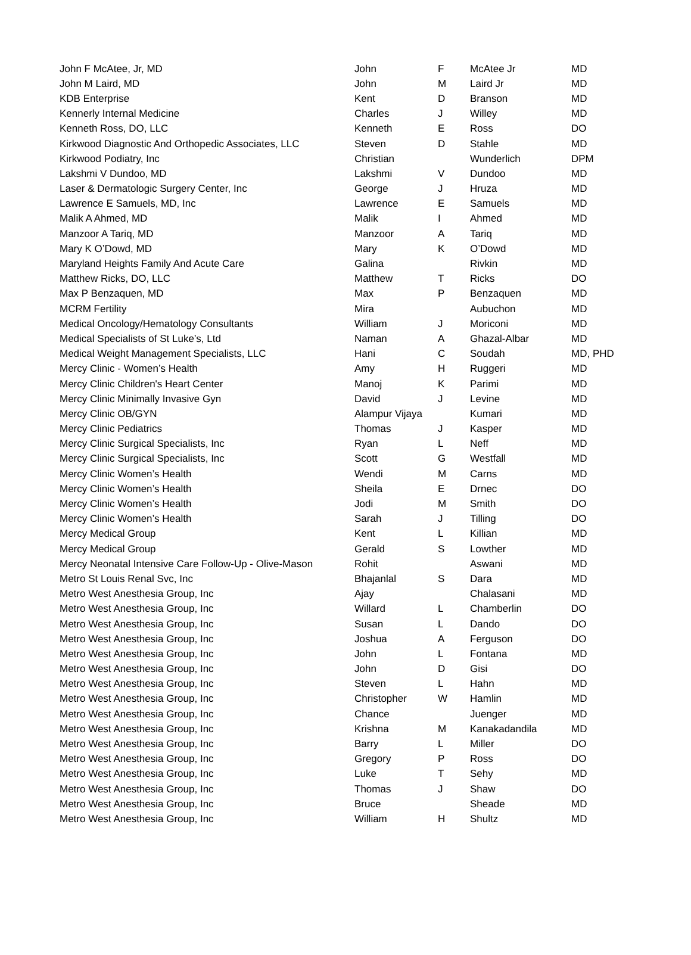| John F McAtee, Jr, MD | John | F | McAtee Jr | MD |
| John M Laird, MD | John | M | Laird Jr | MD |
| KDB Enterprise | Kent | D | Branson | MD |
| Kennerly Internal Medicine | Charles | J | Willey | MD |
| Kenneth Ross, DO, LLC | Kenneth | E | Ross | DO |
| Kirkwood Diagnostic And Orthopedic Associates, LLC | Steven | D | Stahle | MD |
| Kirkwood Podiatry, Inc | Christian | | Wunderlich | DPM |
| Lakshmi V Dundoo, MD | Lakshmi | V | Dundoo | MD |
| Laser & Dermatologic Surgery Center, Inc | George | J | Hruza | MD |
| Lawrence E Samuels, MD, Inc | Lawrence | E | Samuels | MD |
| Malik A Ahmed, MD | Malik | I | Ahmed | MD |
| Manzoor A Tariq, MD | Manzoor | A | Tariq | MD |
| Mary K O’Dowd, MD | Mary | K | O’Dowd | MD |
| Maryland Heights Family And Acute Care | Galina | | Rivkin | MD |
| Matthew Ricks, DO, LLC | Matthew | T | Ricks | DO |
| Max P Benzaquen, MD | Max | P | Benzaquen | MD |
| MCRM Fertility | Mira | | Aubuchon | MD |
| Medical Oncology/Hematology Consultants | William | J | Moriconi | MD |
| Medical Specialists of St Luke’s, Ltd | Naman | A | Ghazal-Albar | MD |
| Medical Weight Management Specialists, LLC | Hani | C | Soudah | MD, PHD |
| Mercy Clinic - Women’s Health | Amy | H | Ruggeri | MD |
| Mercy Clinic Children's Heart Center | Manoj | K | Parimi | MD |
| Mercy Clinic Minimally Invasive Gyn | David | J | Levine | MD |
| Mercy Clinic OB/GYN | Alampur Vijaya | | Kumari | MD |
| Mercy Clinic Pediatrics | Thomas | J | Kasper | MD |
| Mercy Clinic Surgical Specialists, Inc | Ryan | L | Neff | MD |
| Mercy Clinic Surgical Specialists, Inc | Scott | G | Westfall | MD |
| Mercy Clinic Women’s Health | Wendi | M | Carns | MD |
| Mercy Clinic Women’s Health | Sheila | E | Drnec | DO |
| Mercy Clinic Women’s Health | Jodi | M | Smith | DO |
| Mercy Clinic Women’s Health | Sarah | J | Tilling | DO |
| Mercy Medical Group | Kent | L | Killian | MD |
| Mercy Medical Group | Gerald | S | Lowther | MD |
| Mercy Neonatal Intensive Care Follow-Up - Olive-Mason | Rohit | | Aswani | MD |
| Metro St Louis Renal Svc, Inc | Bhajanlal | S | Dara | MD |
| Metro West Anesthesia Group, Inc | Ajay | | Chalasani | MD |
| Metro West Anesthesia Group, Inc | Willard | L | Chamberlin | DO |
| Metro West Anesthesia Group, Inc | Susan | L | Dando | DO |
| Metro West Anesthesia Group, Inc | Joshua | A | Ferguson | DO |
| Metro West Anesthesia Group, Inc | John | L | Fontana | MD |
| Metro West Anesthesia Group, Inc | John | D | Gisi | DO |
| Metro West Anesthesia Group, Inc | Steven | L | Hahn | MD |
| Metro West Anesthesia Group, Inc | Christopher | W | Hamlin | MD |
| Metro West Anesthesia Group, Inc | Chance | | Juenger | MD |
| Metro West Anesthesia Group, Inc | Krishna | M | Kanakadandila | MD |
| Metro West Anesthesia Group, Inc | Barry | L | Miller | DO |
| Metro West Anesthesia Group, Inc | Gregory | P | Ross | DO |
| Metro West Anesthesia Group, Inc | Luke | T | Sehy | MD |
| Metro West Anesthesia Group, Inc | Thomas | J | Shaw | DO |
| Metro West Anesthesia Group, Inc | Bruce | | Sheade | MD |
| Metro West Anesthesia Group, Inc | William | H | Shultz | MD |